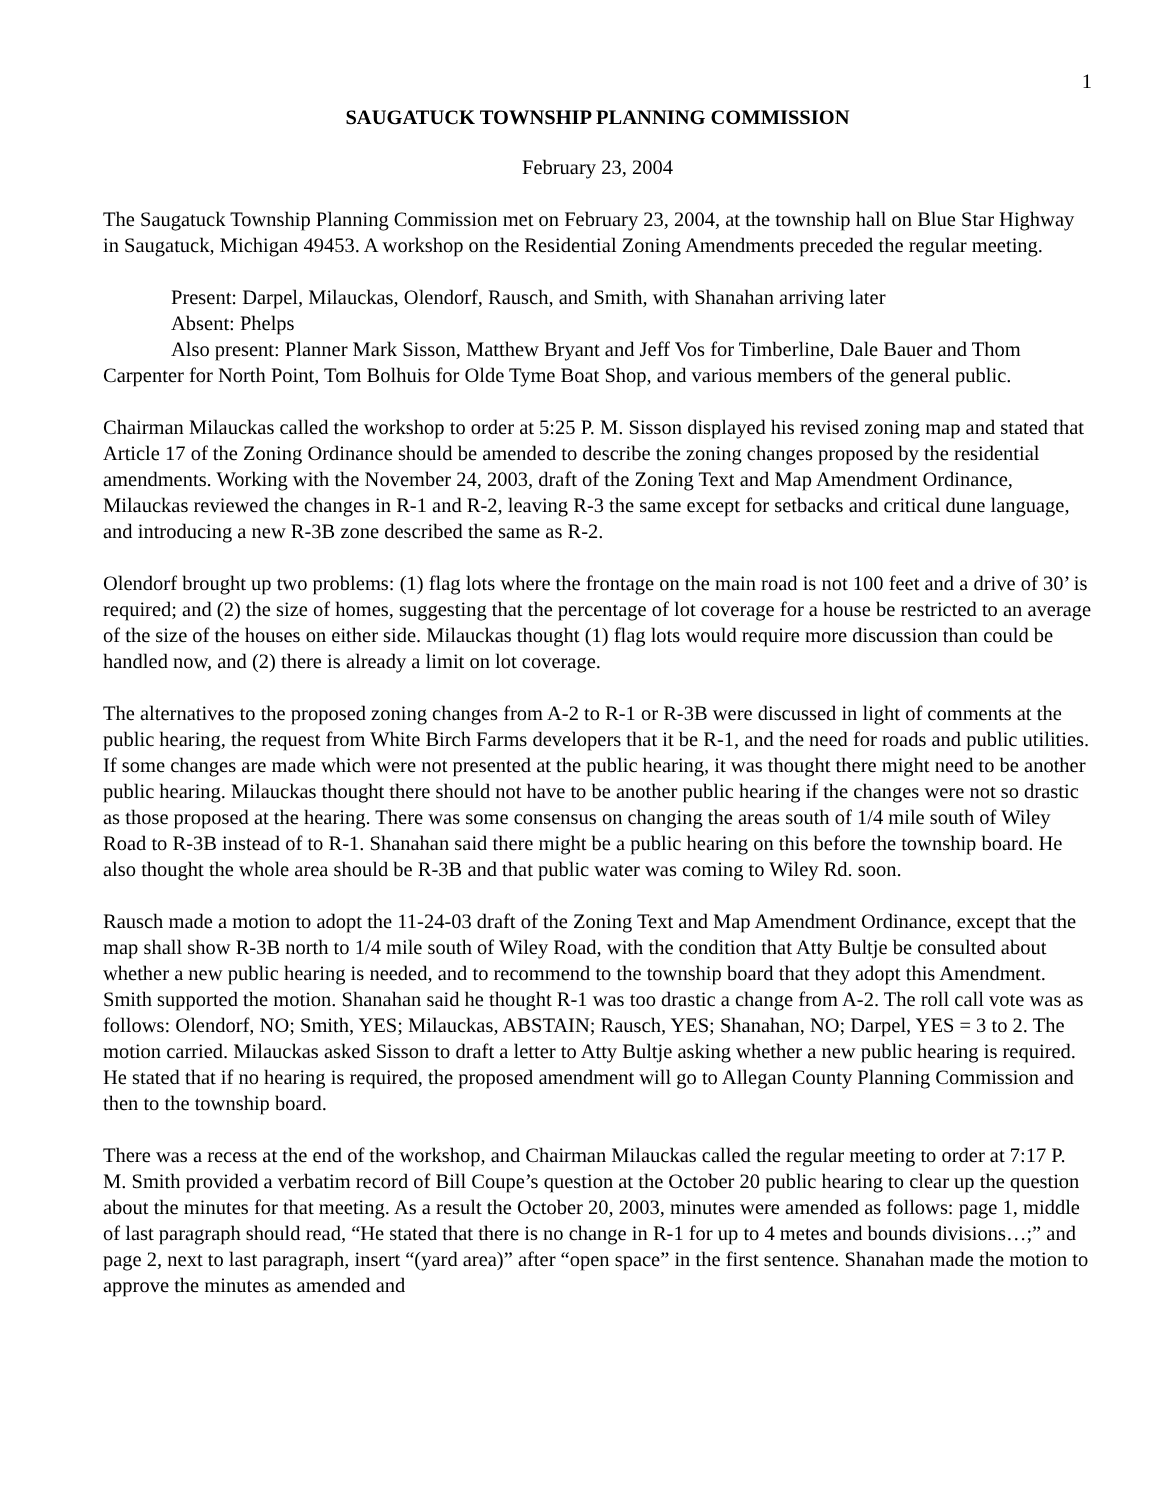1
SAUGATUCK TOWNSHIP PLANNING COMMISSION
February 23, 2004
The Saugatuck Township Planning Commission met on February 23, 2004, at the township hall on Blue Star Highway in Saugatuck, Michigan 49453. A workshop on the Residential Zoning Amendments preceded the regular meeting.
Present: Darpel, Milauckas, Olendorf, Rausch, and Smith, with Shanahan arriving later
Absent: Phelps
Also present: Planner Mark Sisson, Matthew Bryant and Jeff Vos for Timberline, Dale Bauer and Thom Carpenter for North Point, Tom Bolhuis for Olde Tyme Boat Shop, and various members of the general public.
Chairman Milauckas called the workshop to order at 5:25 P. M. Sisson displayed his revised zoning map and stated that Article 17 of the Zoning Ordinance should be amended to describe the zoning changes proposed by the residential amendments. Working with the November 24, 2003, draft of the Zoning Text and Map Amendment Ordinance, Milauckas reviewed the changes in R-1 and R-2, leaving R-3 the same except for setbacks and critical dune language, and introducing a new R-3B zone described the same as R-2.
Olendorf brought up two problems: (1) flag lots where the frontage on the main road is not 100 feet and a drive of 30’ is required; and (2) the size of homes, suggesting that the percentage of lot coverage for a house be restricted to an average of the size of the houses on either side. Milauckas thought (1) flag lots would require more discussion than could be handled now, and (2) there is already a limit on lot coverage.
The alternatives to the proposed zoning changes from A-2 to R-1 or R-3B were discussed in light of comments at the public hearing, the request from White Birch Farms developers that it be R-1, and the need for roads and public utilities. If some changes are made which were not presented at the public hearing, it was thought there might need to be another public hearing. Milauckas thought there should not have to be another public hearing if the changes were not so drastic as those proposed at the hearing. There was some consensus on changing the areas south of 1/4 mile south of Wiley Road to R-3B instead of to R-1. Shanahan said there might be a public hearing on this before the township board. He also thought the whole area should be R-3B and that public water was coming to Wiley Rd. soon.
Rausch made a motion to adopt the 11-24-03 draft of the Zoning Text and Map Amendment Ordinance, except that the map shall show R-3B north to 1/4 mile south of Wiley Road, with the condition that Atty Bultje be consulted about whether a new public hearing is needed, and to recommend to the township board that they adopt this Amendment. Smith supported the motion. Shanahan said he thought R-1 was too drastic a change from A-2. The roll call vote was as follows: Olendorf, NO; Smith, YES; Milauckas, ABSTAIN; Rausch, YES; Shanahan, NO; Darpel, YES = 3 to 2. The motion carried. Milauckas asked Sisson to draft a letter to Atty Bultje asking whether a new public hearing is required. He stated that if no hearing is required, the proposed amendment will go to Allegan County Planning Commission and then to the township board.
There was a recess at the end of the workshop, and Chairman Milauckas called the regular meeting to order at 7:17 P. M. Smith provided a verbatim record of Bill Coupe’s question at the October 20 public hearing to clear up the question about the minutes for that meeting. As a result the October 20, 2003, minutes were amended as follows: page 1, middle of last paragraph should read, “He stated that there is no change in R-1 for up to 4 metes and bounds divisions…;” and page 2, next to last paragraph, insert “(yard area)” after “open space” in the first sentence. Shanahan made the motion to approve the minutes as amended and